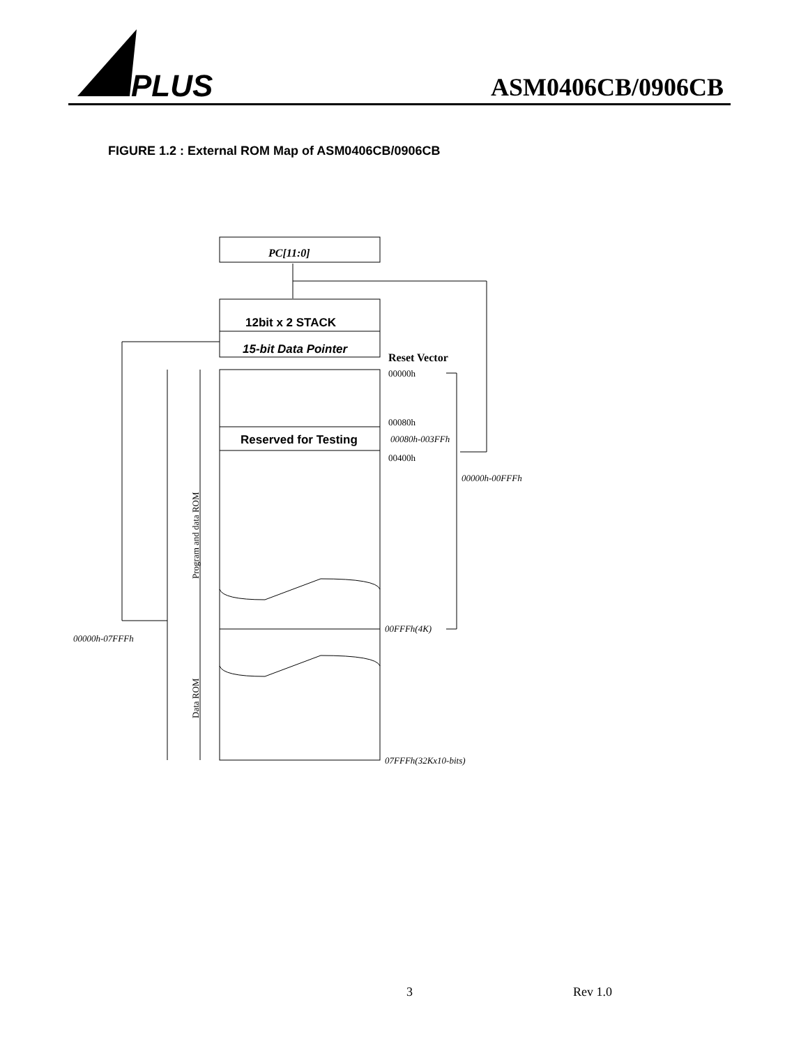PLUS
ASM0406CB/0906CB
FIGURE 1.2 : External ROM Map of ASM0406CB/0906CB
12bit x 2 STACK
15-bit Data Pointer
Reserved for Testing
PC[11:0]
Reset Vector
00000h
00080h
00080h-003FFh
00400h
00000h-00FFFh
00FFFh(4K)
00000h-07FFFh
07FFFh(32Kx10-bits)
Program and data ROM
Data ROM
3 Rev 1.0